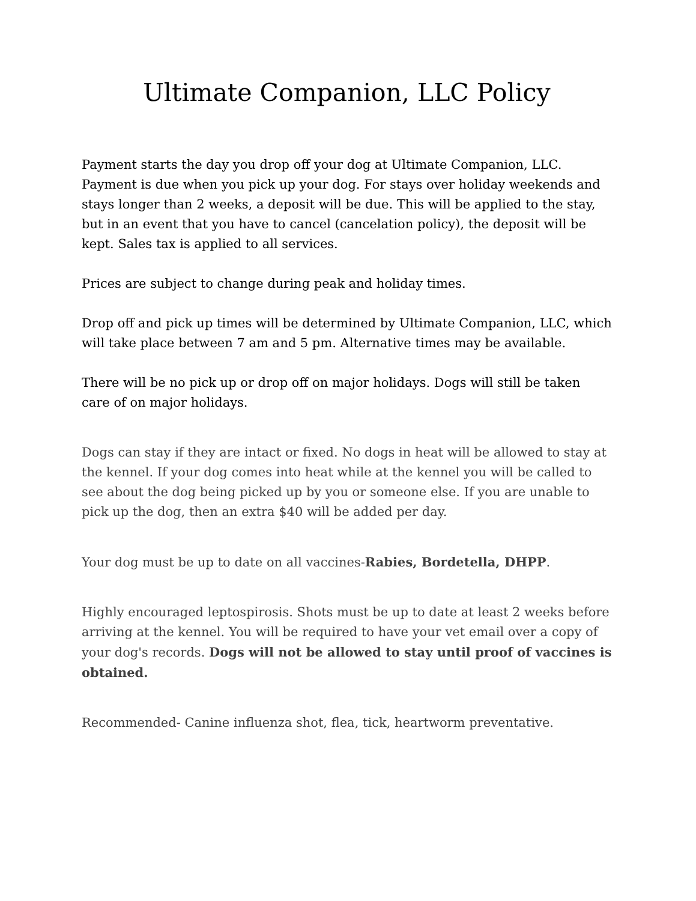Ultimate Companion, LLC Policy
Payment starts the day you drop off your dog at Ultimate Companion, LLC. Payment is due when you pick up your dog. For stays over holiday weekends and stays longer than 2 weeks, a deposit will be due. This will be applied to the stay, but in an event that you have to cancel (cancelation policy), the deposit will be kept. Sales tax is applied to all services.
Prices are subject to change during peak and holiday times.
Drop off and pick up times will be determined by Ultimate Companion, LLC, which will take place between 7 am and 5 pm. Alternative times may be available.
There will be no pick up or drop off on major holidays. Dogs will still be taken care of on major holidays.
Dogs can stay if they are intact or fixed. No dogs in heat will be allowed to stay at the kennel. If your dog comes into heat while at the kennel you will be called to see about the dog being picked up by you or someone else. If you are unable to pick up the dog, then an extra $40 will be added per day.
Your dog must be up to date on all vaccines-Rabies, Bordetella, DHPP.
Highly encouraged leptospirosis. Shots must be up to date at least 2 weeks before arriving at the kennel. You will be required to have your vet email over a copy of your dog's records. Dogs will not be allowed to stay until proof of vaccines is obtained.
Recommended- Canine influenza shot, flea, tick, heartworm preventative.